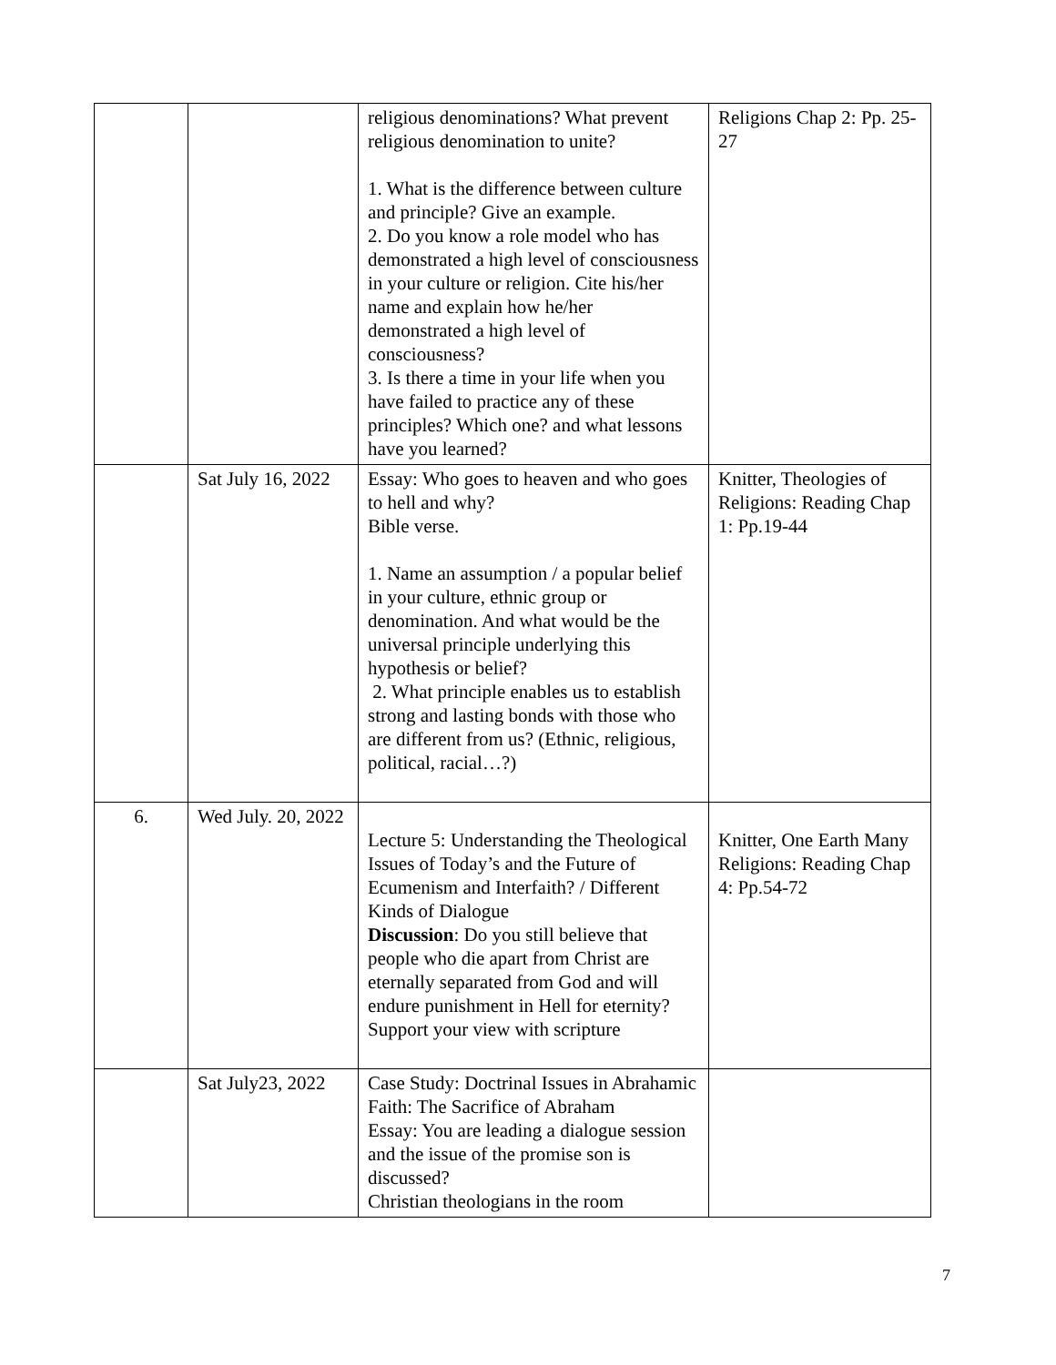| | | religious denominations? What prevent religious denomination to unite? 1. What is the difference between culture and principle? Give an example. 2. Do you know a role model who has demonstrated a high level of consciousness in your culture or religion. Cite his/her name and explain how he/her demonstrated a high level of consciousness? 3. Is there a time in your life when you have failed to practice any of these principles? Which one? and what lessons have you learned? | Religions Chap 2: Pp. 25-27 |
| | Sat July 16, 2022 | Essay: Who goes to heaven and who goes to hell and why? Bible verse. 1. Name an assumption / a popular belief in your culture, ethnic group or denomination. And what would be the universal principle underlying this hypothesis or belief? 2. What principle enables us to establish strong and lasting bonds with those who are different from us? (Ethnic, religious, political, racial…?) | Knitter, Theologies of Religions: Reading Chap 1: Pp.19-44 |
| 6. | Wed July. 20, 2022 | Lecture 5: Understanding the Theological Issues of Today’s and the Future of Ecumenism and Interfaith? / Different Kinds of Dialogue Discussion : Do you still believe that people who die apart from Christ are eternally separated from God and will endure punishment in Hell for eternity? Support your view with scripture | Knitter, One Earth Many Religions: Reading Chap 4: Pp.54-72 |
| | Sat July23, 2022 | Case Study: Doctrinal Issues in Abrahamic Faith: The Sacrifice of Abraham Essay: You are leading a dialogue session and the issue of the promise son is discussed? Christian theologians in the room | |
7